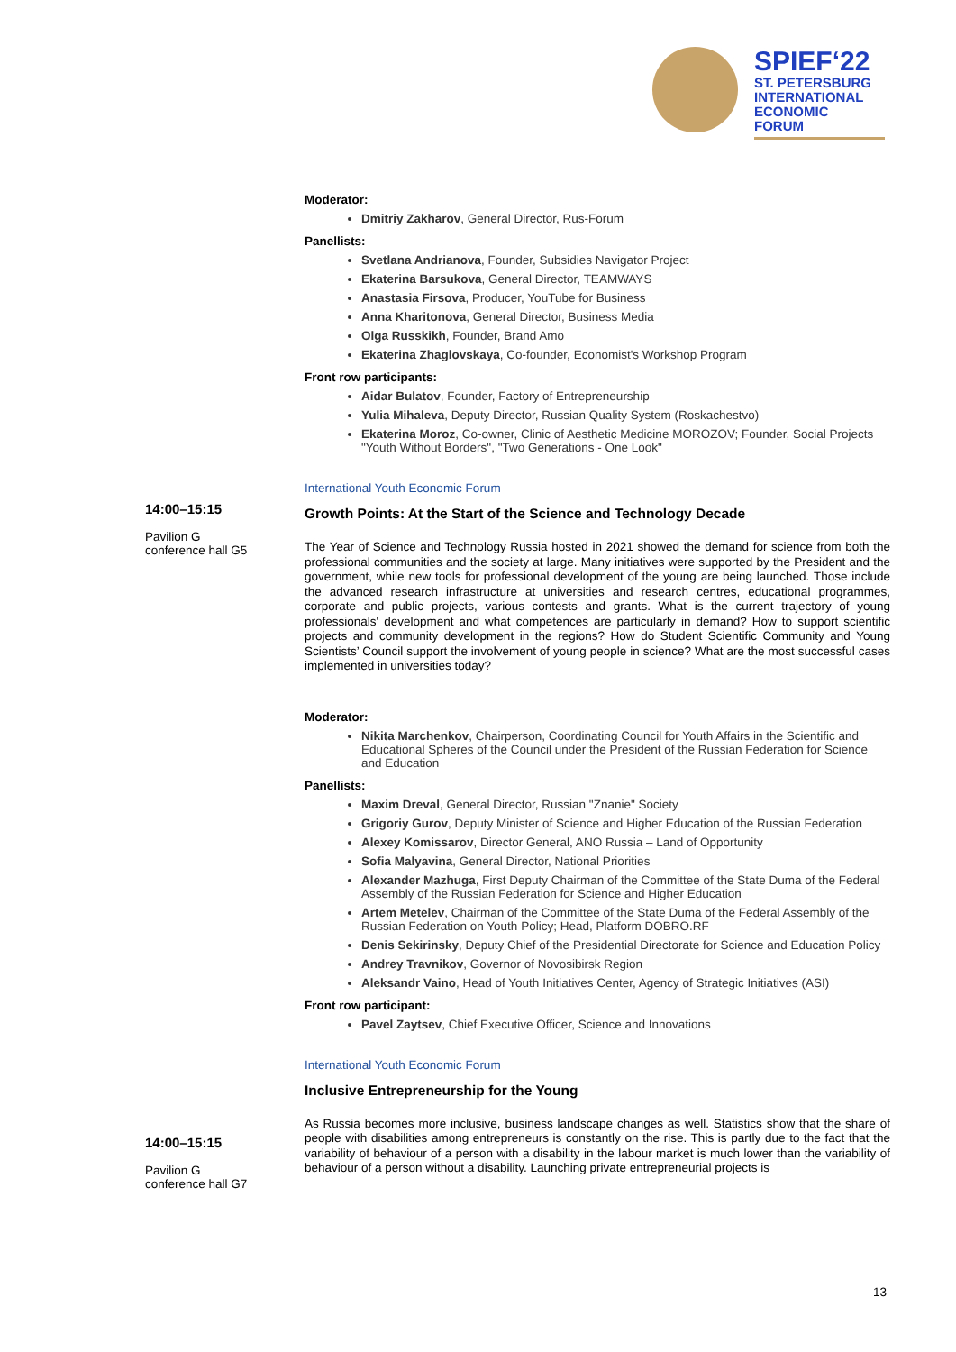SPIEF‘22
ST. PETERSBURG
INTERNATIONAL
ECONOMIC
FORUM
14:00–15:15
Pavilion G
conference hall G5
14:00–15:15
Pavilion G
conference hall G7
Moderator:
Dmitriy Zakharov, General Director, Rus-Forum
Panellists:
Svetlana Andrianova, Founder, Subsidies Navigator Project
Ekaterina Barsukova, General Director, TEAMWAYS
Anastasia Firsova, Producer, YouTube for Business
Anna Kharitonova, General Director, Business Media
Olga Russkikh, Founder, Brand Amo
Ekaterina Zhaglovskaya, Co-founder, Economist's Workshop Program
Front row participants:
Aidar Bulatov, Founder, Factory of Entrepreneurship
Yulia Mihaleva, Deputy Director, Russian Quality System (Roskachestvo)
Ekaterina Moroz, Co-owner, Clinic of Aesthetic Medicine MOROZOV; Founder, Social Projects "Youth Without Borders", "Two Generations - One Look"
International Youth Economic Forum
Growth Points: At the Start of the Science and Technology Decade
The Year of Science and Technology Russia hosted in 2021 showed the demand for science from both the professional communities and the society at large. Many initiatives were supported by the President and the government, while new tools for professional development of the young are being launched. Those include the advanced research infrastructure at universities and research centres, educational programmes, corporate and public projects, various contests and grants. What is the current trajectory of young professionals' development and what competences are particularly in demand? How to support scientific projects and community development in the regions? How do Student Scientific Community and Young Scientists’ Council support the involvement of young people in science? What are the most successful cases implemented in universities today?
Moderator:
Nikita Marchenkov, Chairperson, Coordinating Council for Youth Affairs in the Scientific and Educational Spheres of the Council under the President of the Russian Federation for Science and Education
Panellists:
Maxim Dreval, General Director, Russian "Znanie" Society
Grigoriy Gurov, Deputy Minister of Science and Higher Education of the Russian Federation
Alexey Komissarov, Director General, ANO Russia – Land of Opportunity
Sofia Malyavina, General Director, National Priorities
Alexander Mazhuga, First Deputy Chairman of the Committee of the State Duma of the Federal Assembly of the Russian Federation for Science and Higher Education
Artem Metelev, Chairman of the Committee of the State Duma of the Federal Assembly of the Russian Federation on Youth Policy; Head, Platform DOBRO.RF
Denis Sekirinsky, Deputy Chief of the Presidential Directorate for Science and Education Policy
Andrey Travnikov, Governor of Novosibirsk Region
Aleksandr Vaino, Head of Youth Initiatives Center, Agency of Strategic Initiatives (ASI)
Front row participant:
Pavel Zaytsev, Chief Executive Officer, Science and Innovations
International Youth Economic Forum
Inclusive Entrepreneurship for the Young
As Russia becomes more inclusive, business landscape changes as well. Statistics show that the share of people with disabilities among entrepreneurs is constantly on the rise. This is partly due to the fact that the variability of behaviour of a person with a disability in the labour market is much lower than the variability of behaviour of a person without a disability. Launching private entrepreneurial projects is
13